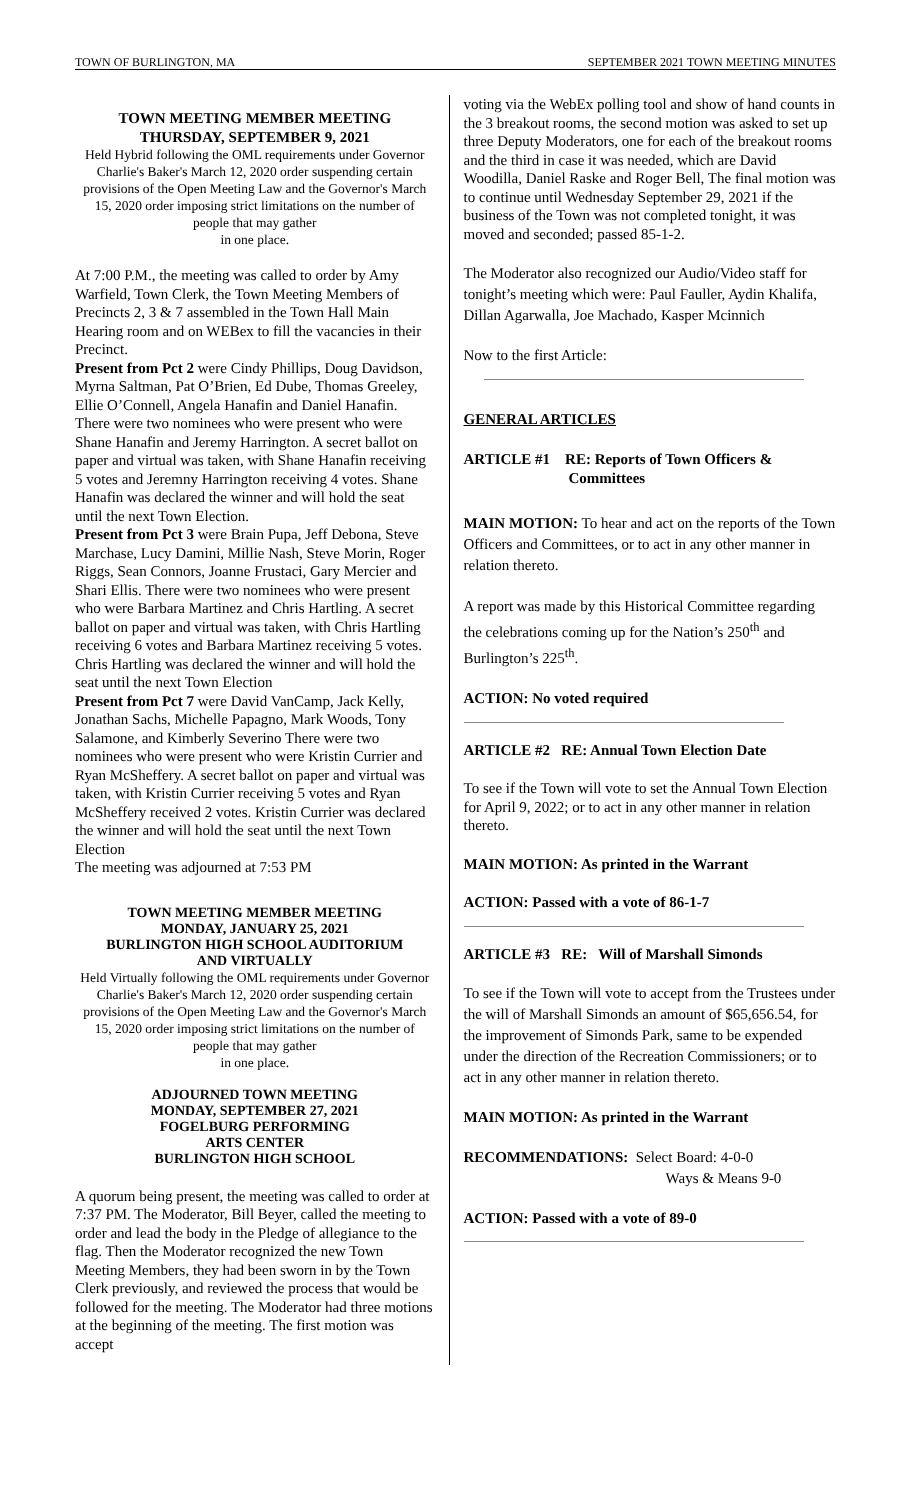TOWN OF BURLINGTON, MA SEPTEMBER 2021 TOWN MEETING MINUTES
TOWN MEETING MEMBER MEETING
THURSDAY, SEPTEMBER 9, 2021
Held Hybrid following the OML requirements under Governor Charlie's Baker's March 12, 2020 order suspending certain provisions of the Open Meeting Law and the Governor's March 15, 2020 order imposing strict limitations on the number of people that may gather
in one place.
At 7:00 P.M., the meeting was called to order by Amy Warfield, Town Clerk, the Town Meeting Members of Precincts 2, 3 & 7 assembled in the Town Hall Main Hearing room and on WEBex to fill the vacancies in their Precinct.
Present from Pct 2 were Cindy Phillips, Doug Davidson, Myrna Saltman, Pat O’Brien, Ed Dube, Thomas Greeley, Ellie O’Connell, Angela Hanafin and Daniel Hanafin. There were two nominees who were present who were Shane Hanafin and Jeremy Harrington. A secret ballot on paper and virtual was taken, with Shane Hanafin receiving 5 votes and Jeremny Harrington receiving 4 votes. Shane Hanafin was declared the winner and will hold the seat until the next Town Election.
Present from Pct 3 were Brain Pupa, Jeff Debona, Steve Marchase, Lucy Damini, Millie Nash, Steve Morin, Roger Riggs, Sean Connors, Joanne Frustaci, Gary Mercier and Shari Ellis. There were two nominees who were present who were Barbara Martinez and Chris Hartling. A secret ballot on paper and virtual was taken, with Chris Hartling receiving 6 votes and Barbara Martinez receiving 5 votes. Chris Hartling was declared the winner and will hold the seat until the next Town Election
Present from Pct 7 were David VanCamp, Jack Kelly, Jonathan Sachs, Michelle Papagno, Mark Woods, Tony Salamone, and Kimberly Severino There were two nominees who were present who were Kristin Currier and Ryan McSheffery. A secret ballot on paper and virtual was taken, with Kristin Currier receiving 5 votes and Ryan McSheffery received 2 votes. Kristin Currier was declared the winner and will hold the seat until the next Town Election
The meeting was adjourned at 7:53 PM
TOWN MEETING MEMBER MEETING
MONDAY, JANUARY 25, 2021
BURLINGTON HIGH SCHOOL AUDITORIUM
AND VIRTUALLY
Held Virtually following the OML requirements under Governor Charlie's Baker's March 12, 2020 order suspending certain provisions of the Open Meeting Law and the Governor's March 15, 2020 order imposing strict limitations on the number of people that may gather
in one place.
ADJOURNED TOWN MEETING
MONDAY, SEPTEMBER 27, 2021
FOGELBURG PERFORMING
ARTS CENTER
BURLINGTON HIGH SCHOOL
A quorum being present, the meeting was called to order at 7:37 PM. The Moderator, Bill Beyer, called the meeting to order and lead the body in the Pledge of allegiance to the flag. Then the Moderator recognized the new Town Meeting Members, they had been sworn in by the Town Clerk previously, and reviewed the process that would be followed for the meeting. The Moderator had three motions at the beginning of the meeting. The first motion was accept
voting via the WebEx polling tool and show of hand counts in the 3 breakout rooms, the second motion was asked to set up three Deputy Moderators, one for each of the breakout rooms and the third in case it was needed, which are David Woodilla, Daniel Raske and Roger Bell, The final motion was to continue until Wednesday September 29, 2021 if the business of the Town was not completed tonight, it was moved and seconded; passed 85-1-2.
The Moderator also recognized our Audio/Video staff for tonight’s meeting which were: Paul Fauller, Aydin Khalifa, Dillan Agarwalla, Joe Machado, Kasper Mcinnich
Now to the first Article:
GENERAL ARTICLES
ARTICLE #1 RE: Reports of Town Officers &
Committees
MAIN MOTION: To hear and act on the reports of the Town Officers and Committees, or to act in any other manner in relation thereto.
A report was made by this Historical Committee regarding the celebrations coming up for the Nation’s 250<sup>th</sup> and Burlington’s 225<sup>th</sup>.
ACTION: No voted required
ARTICLE #2 RE: Annual Town Election Date
To see if the Town will vote to set the Annual Town Election for April 9, 2022; or to act in any other manner in relation thereto.
MAIN MOTION: As printed in the Warrant
ACTION: Passed with a vote of 86-1-7
ARTICLE #3 RE: Will of Marshall Simonds
To see if the Town will vote to accept from the Trustees under the will of Marshall Simonds an amount of $65,656.54, for the improvement of Simonds Park, same to be expended under the direction of the Recreation Commissioners; or to act in any other manner in relation thereto.
MAIN MOTION: As printed in the Warrant
RECOMMENDATIONS: Select Board: 4-0-0
Ways & Means 9-0
ACTION: Passed with a vote of 89-0